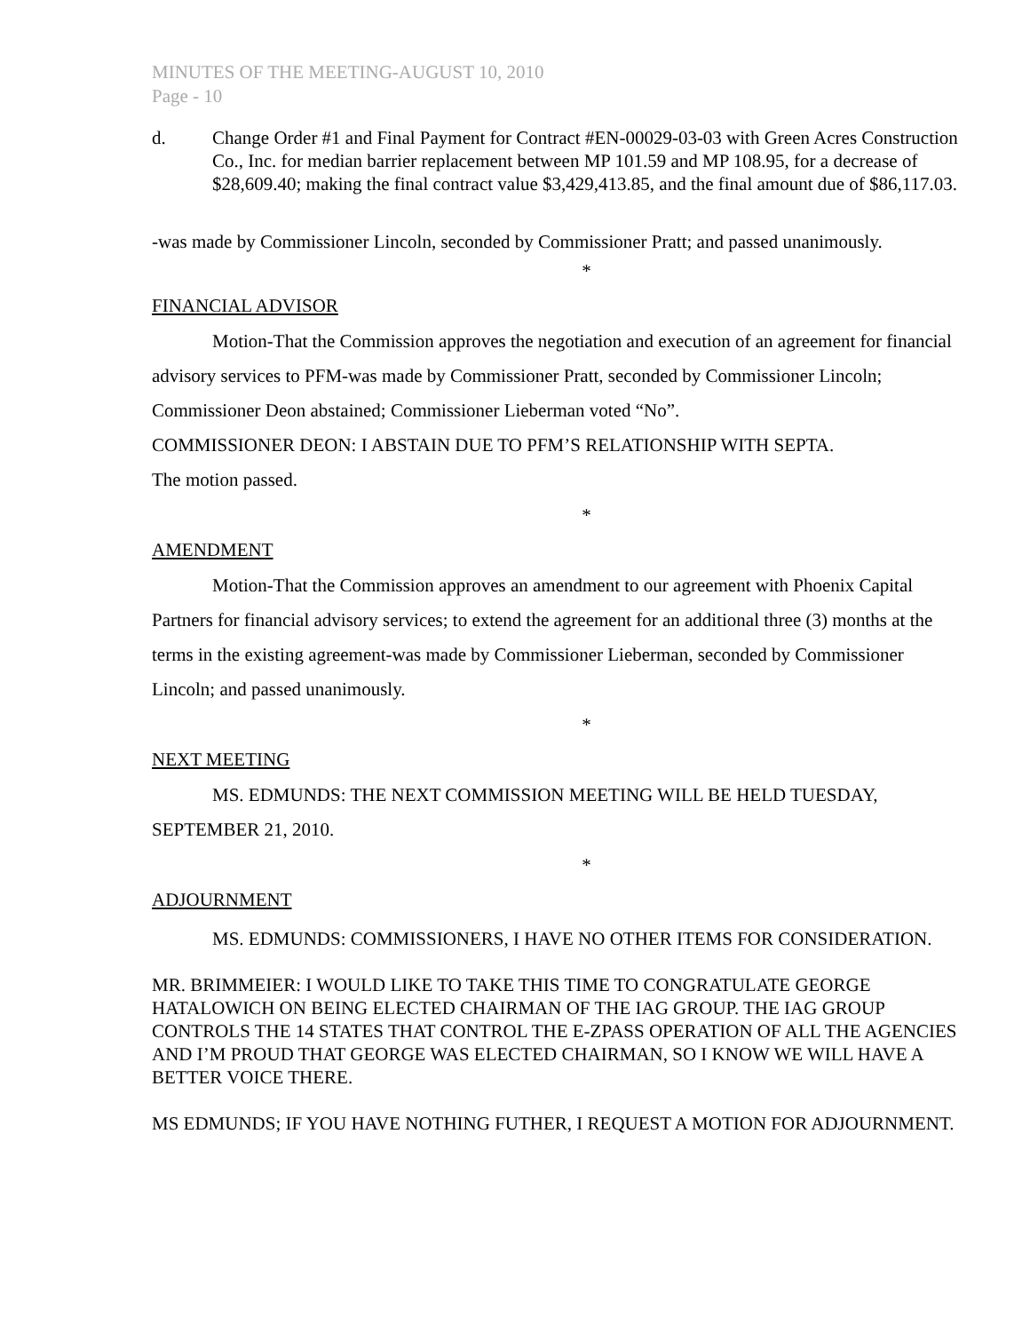MINUTES OF THE MEETING-AUGUST 10, 2010
Page - 10
d. Change Order #1 and Final Payment for Contract #EN-00029-03-03 with Green Acres Construction Co., Inc. for median barrier replacement between MP 101.59 and MP 108.95, for a decrease of $28,609.40; making the final contract value $3,429,413.85, and the final amount due of $86,117.03.
-was made by Commissioner Lincoln, seconded by Commissioner Pratt; and passed unanimously.
*
FINANCIAL ADVISOR
Motion-That the Commission approves the negotiation and execution of an agreement for financial advisory services to PFM-was made by Commissioner Pratt, seconded by Commissioner Lincoln; Commissioner Deon abstained; Commissioner Lieberman voted “No”.
COMMISSIONER DEON: I ABSTAIN DUE TO PFM’S RELATIONSHIP WITH SEPTA.
The motion passed.
*
AMENDMENT
Motion-That the Commission approves an amendment to our agreement with Phoenix Capital Partners for financial advisory services; to extend the agreement for an additional three (3) months at the terms in the existing agreement-was made by Commissioner Lieberman, seconded by Commissioner Lincoln; and passed unanimously.
*
NEXT MEETING
MS. EDMUNDS: THE NEXT COMMISSION MEETING WILL BE HELD TUESDAY, SEPTEMBER 21, 2010.
*
ADJOURNMENT
MS. EDMUNDS: COMMISSIONERS, I HAVE NO OTHER ITEMS FOR CONSIDERATION.
MR. BRIMMEIER: I WOULD LIKE TO TAKE THIS TIME TO CONGRATULATE GEORGE HATALOWICH ON BEING ELECTED CHAIRMAN OF THE IAG GROUP. THE IAG GROUP CONTROLS THE 14 STATES THAT CONTROL THE E-ZPASS OPERATION OF ALL THE AGENCIES AND I’M PROUD THAT GEORGE WAS ELECTED CHAIRMAN, SO I KNOW WE WILL HAVE A BETTER VOICE THERE.
MS EDMUNDS; IF YOU HAVE NOTHING FUTHER, I REQUEST A MOTION FOR ADJOURNMENT.